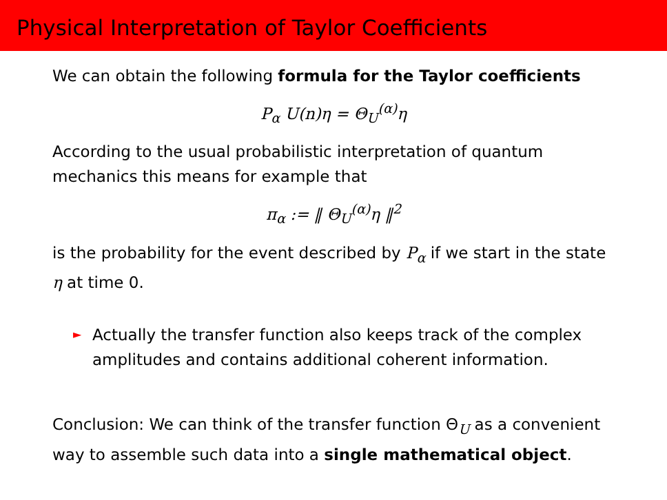Physical Interpretation of Taylor Coefficients
We can obtain the following formula for the Taylor coefficients
P<sub>α</sub> U(n)η = Θ<sub>U</sub><sup>(α)</sup>η
According to the usual probabilistic interpretation of quantum mechanics this means for example that
π<sub>α</sub> := ‖ Θ<sub>U</sub><sup>(α)</sup>η ‖<sup>2</sup>
is the probability for the event described by P<sub>α</sub> if we start in the state η at time 0.
► Actually the transfer function also keeps track of the complex amplitudes and contains additional coherent information.
Conclusion: We can think of the transfer function Θ<sub>U</sub> as a convenient way to assemble such data into a single mathematical object.